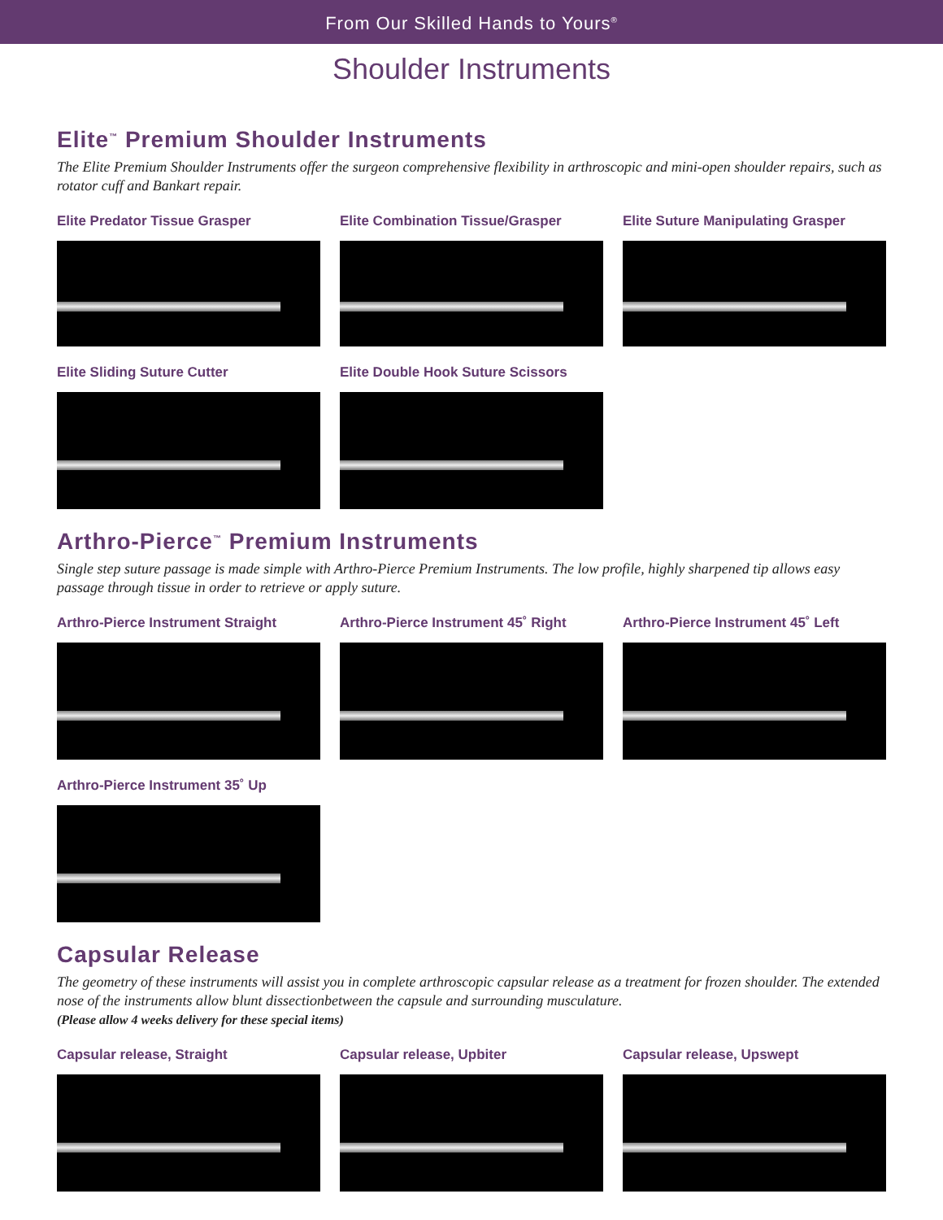From Our Skilled Hands to Yours<sup>®</sup>
Shoulder Instruments
Elite<sup>™</sup> Premium Shoulder Instruments
The Elite Premium Shoulder Instruments offer the surgeon comprehensive flexibility in arthroscopic and mini-open shoulder repairs, such as rotator cuff and Bankart repair.
Elite Predator Tissue Grasper Elite Combination Tissue/Grasper Elite Suture Manipulating Grasper
Elite Sliding Suture Cutter Elite Double Hook Suture Scissors
Arthro-Pierce<sup>™</sup> Premium Instruments
Single step suture passage is made simple with Arthro-Pierce Premium Instruments. The low profile, highly sharpened tip allows easy passage through tissue in order to retrieve or apply suture.
Arthro-Pierce Instrument Straight Arthro-Pierce Instrument 45˚ Right
Arthro-Pierce Instrument 45˚ Left
Arthro-Pierce Instrument 35˚ Up
Capsular Release
The geometry of these instruments will assist you in complete arthroscopic capsular release as a treatment for frozen shoulder. The extended nose of the instruments allow blunt dissectionbetween the capsule and surrounding musculature.
(Please allow 4 weeks delivery for these special items)
Capsular release, Straight Capsular release, Upbiter Capsular release, Upswept